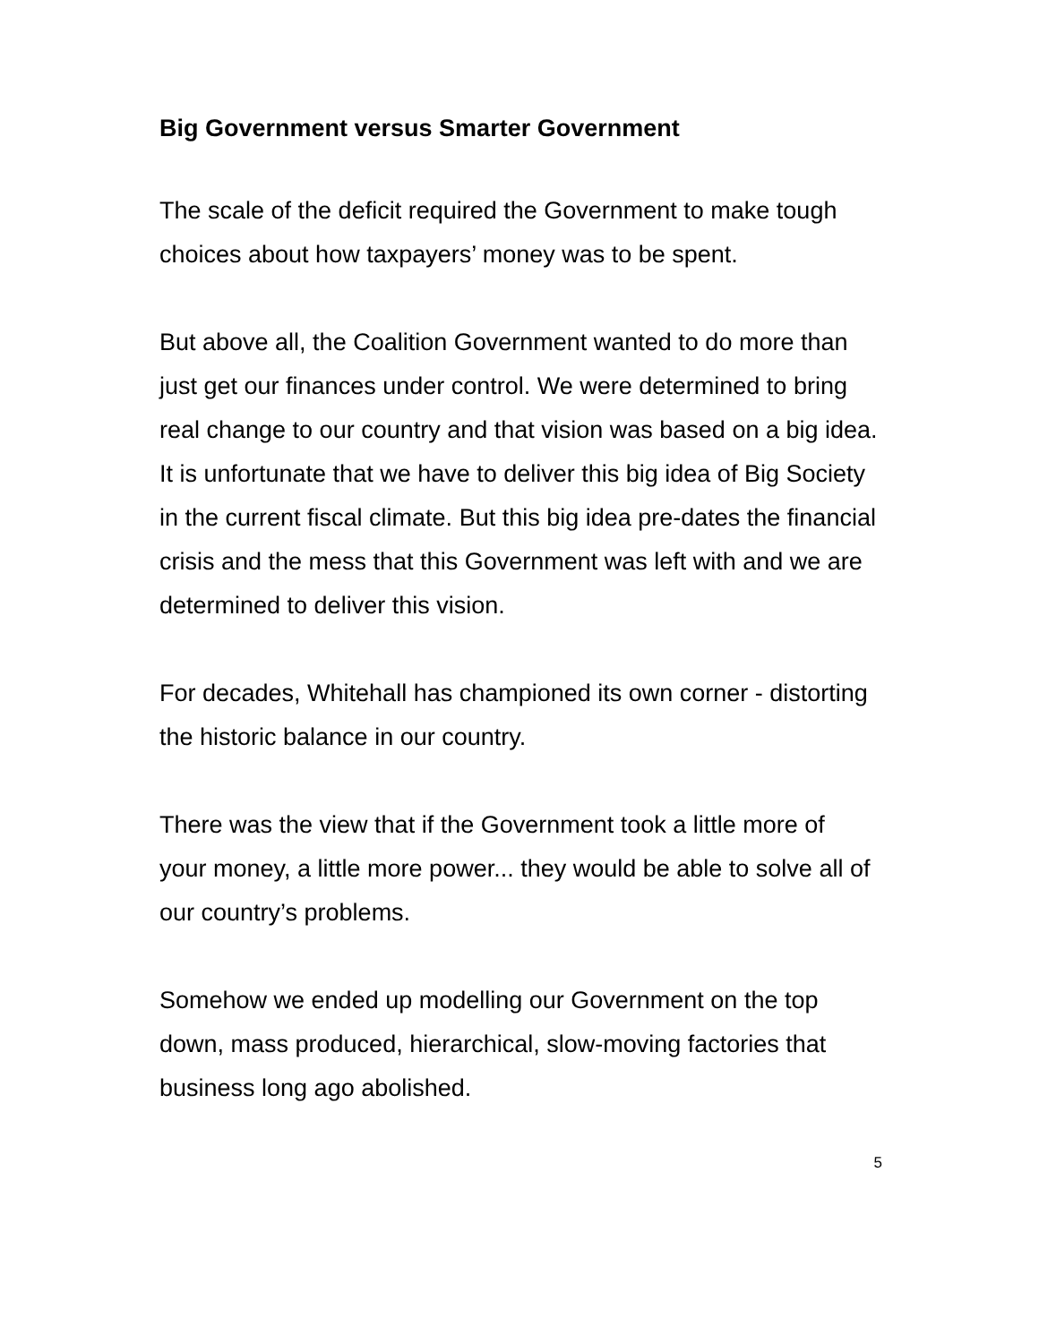Big Government versus Smarter Government
The scale of the deficit required the Government to make tough choices about how taxpayers’ money was to be spent.
But above all, the Coalition Government wanted to do more than just get our finances under control. We were determined to bring real change to our country and that vision was based on a big idea. It is unfortunate that we have to deliver this big idea of Big Society in the current fiscal climate. But this big idea pre-dates the financial crisis and the mess that this Government was left with and we are determined to deliver this vision.
For decades, Whitehall has championed its own corner - distorting the historic balance in our country.
There was the view that if the Government took a little more of your money, a little more power... they would be able to solve all of our country’s problems.
Somehow we ended up modelling our Government on the top down, mass produced, hierarchical, slow-moving factories that business long ago abolished.
5